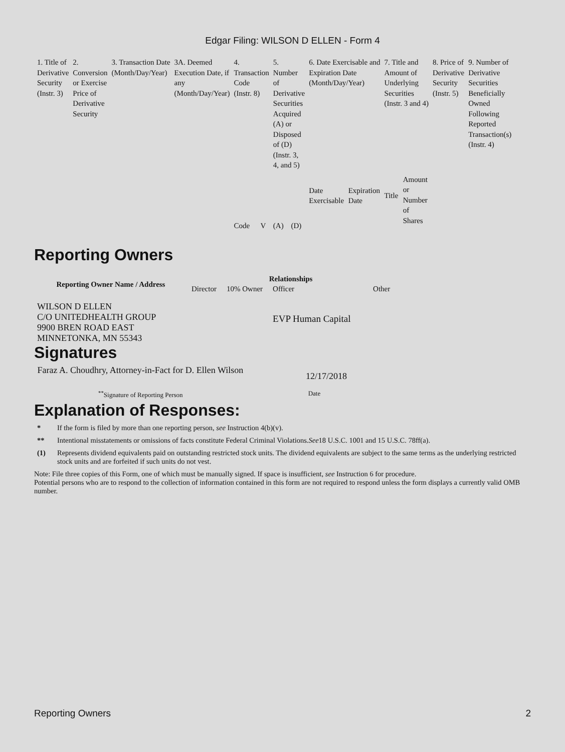Edgar Filing: WILSON D ELLEN - Form 4
| 1. Title of Derivative Security (Instr. 3) | 2. Conversion or Exercise Price of Derivative Security | 3. Transaction Date (Month/Day/Year) | 3A. Deemed Execution Date, if any (Month/Day/Year) | 4. Transaction Code (Instr. 8) | | 5. Number of Derivative Securities Acquired (A) or Disposed of (D) (Instr. 3, 4, and 5) | | 6. Date Exercisable and Expiration Date (Month/Day/Year) | | 7. Title and Amount of Underlying Securities (Instr. 3 and 4) | | 8. Price of Derivative Security (Instr. 5) | 9. Number of Derivative Securities Beneficially Owned Following Reported Transaction(s) (Instr. 4) |
| | | | | Code | V | (A) | (D) | Date Exercisable | Expiration Date | Title | Amount or Number of Shares | | |
Reporting Owners
| Reporting Owner Name / Address | Relationships | | | |
| --- | --- | --- | --- | --- |
| | Director | 10% Owner | Officer | Other |
| WILSON D ELLEN C/O UNITEDHEALTH GROUP 9900 BREN ROAD EAST MINNETONKA, MN 55343 | | | EVP Human Capital | |
Signatures
Faraz A. Choudhry, Attorney-in-Fact for D. Ellen Wilson
12/17/2018
<sup>**</sup> Signature of Reporting Person Date
Explanation of Responses:
* If the form is filed by more than one reporting person, see Instruction 4(b)(v).
** Intentional misstatements or omissions of facts constitute Federal Criminal Violations. See 18 U.S.C. 1001 and 15 U.S.C. 78ff(a).
(1) Represents dividend equivalents paid on outstanding restricted stock units. The dividend equivalents are subject to the same terms as the underlying restricted stock units and are forfeited if such units do not vest.
Note: File three copies of this Form, one of which must be manually signed. If space is insufficient, see Instruction 6 for procedure.
Potential persons who are to respond to the collection of information contained in this form are not required to respond unless the form displays a currently valid OMB number.
Reporting Owners 2